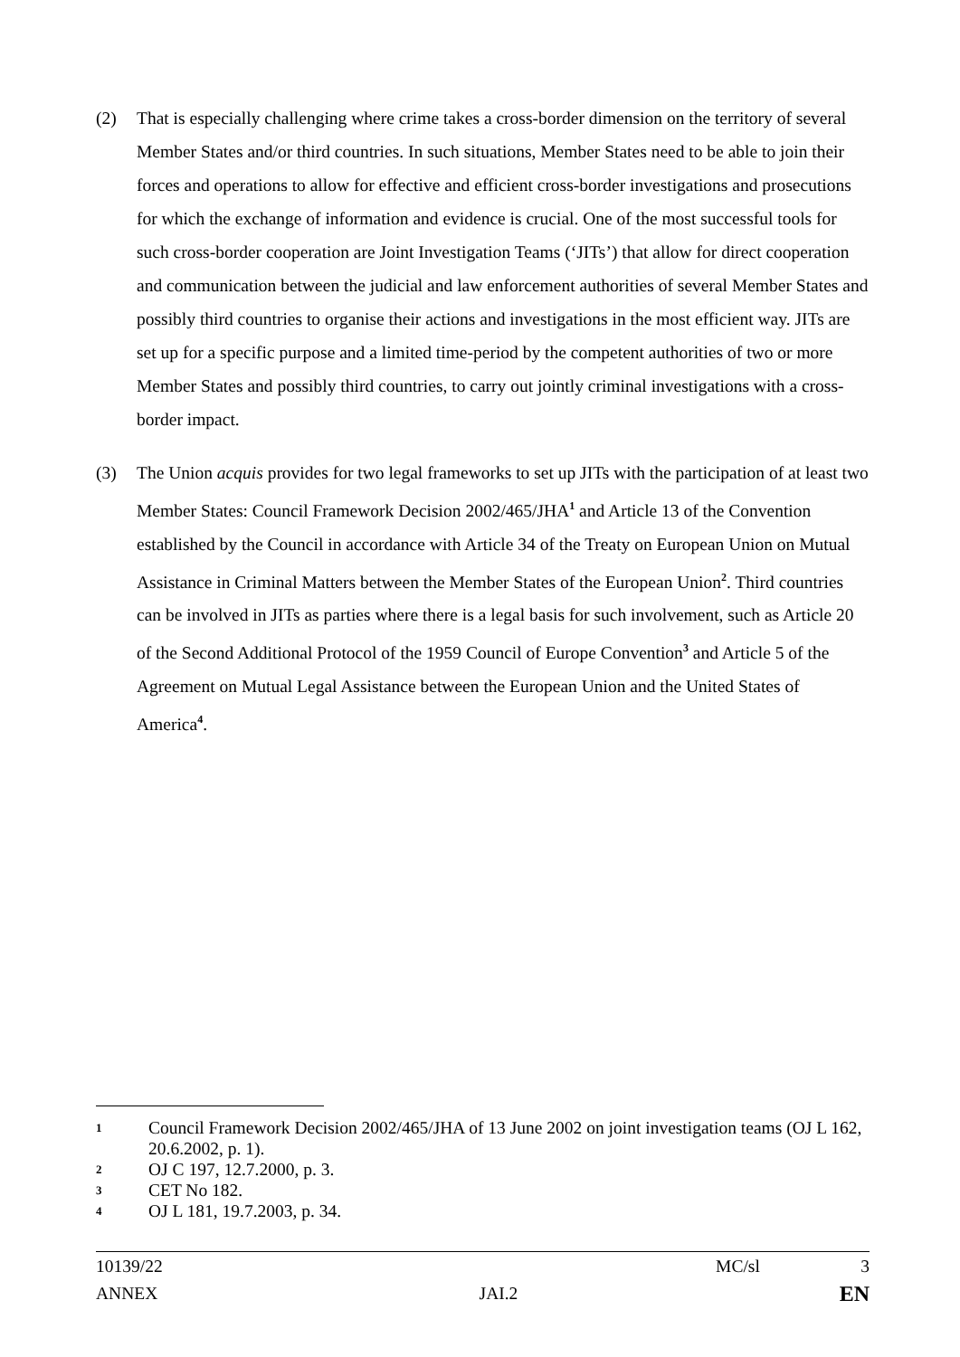(2) That is especially challenging where crime takes a cross-border dimension on the territory of several Member States and/or third countries. In such situations, Member States need to be able to join their forces and operations to allow for effective and efficient cross-border investigations and prosecutions for which the exchange of information and evidence is crucial. One of the most successful tools for such cross-border cooperation are Joint Investigation Teams (‘JITs’) that allow for direct cooperation and communication between the judicial and law enforcement authorities of several Member States and possibly third countries to organise their actions and investigations in the most efficient way. JITs are set up for a specific purpose and a limited time-period by the competent authorities of two or more Member States and possibly third countries, to carry out jointly criminal investigations with a cross-border impact.
(3) The Union acquis provides for two legal frameworks to set up JITs with the participation of at least two Member States: Council Framework Decision 2002/465/JHA<sup>1</sup> and Article 13 of the Convention established by the Council in accordance with Article 34 of the Treaty on European Union on Mutual Assistance in Criminal Matters between the Member States of the European Union<sup>2</sup>. Third countries can be involved in JITs as parties where there is a legal basis for such involvement, such as Article 20 of the Second Additional Protocol of the 1959 Council of Europe Convention<sup>3</sup> and Article 5 of the Agreement on Mutual Legal Assistance between the European Union and the United States of America<sup>4</sup>.
1
Council Framework Decision 2002/465/JHA of 13 June 2002 on joint investigation teams (OJ L 162, 20.6.2002, p. 1).
2
OJ C 197, 12.7.2000, p. 3.
3
CET No 182.
4
OJ L 181, 19.7.2003, p. 34.
10139/22 MC/sl 3
ANNEX JAI.2 EN